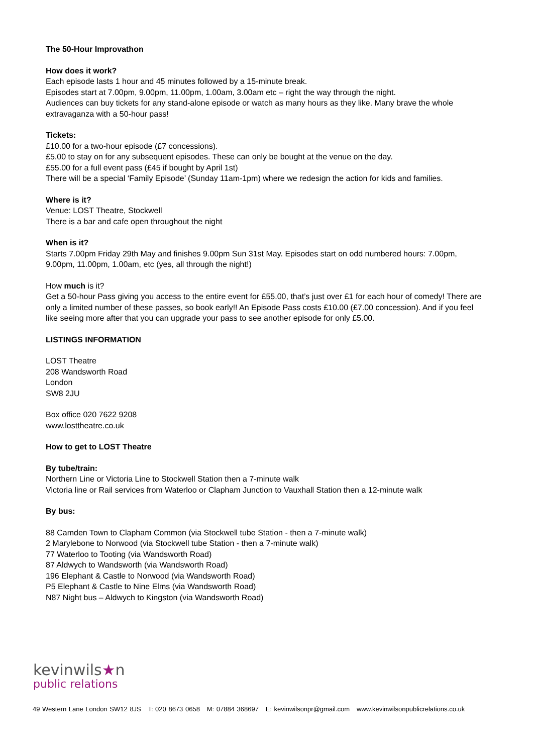The 50-Hour Improvathon
How does it work?
Each episode lasts 1 hour and 45 minutes followed by a 15-minute break.
Episodes start at 7.00pm, 9.00pm, 11.00pm, 1.00am, 3.00am etc – right the way through the night.
Audiences can buy tickets for any stand-alone episode or watch as many hours as they like. Many brave the whole extravaganza with a 50-hour pass!
Tickets:
£10.00 for a two-hour episode (£7 concessions).
£5.00 to stay on for any subsequent episodes. These can only be bought at the venue on the day.
£55.00 for a full event pass (£45 if bought by April 1st)
There will be a special ‘Family Episode’ (Sunday 11am-1pm) where we redesign the action for kids and families.
Where is it?
Venue: LOST Theatre, Stockwell
There is a bar and cafe open throughout the night
When is it?
Starts 7.00pm Friday 29th May and finishes 9.00pm Sun 31st May. Episodes start on odd numbered hours: 7.00pm, 9.00pm, 11.00pm, 1.00am, etc (yes, all through the night!)
How much is it?
Get a 50-hour Pass giving you access to the entire event for £55.00, that’s just over £1 for each hour of comedy! There are only a limited number of these passes, so book early!! An Episode Pass costs £10.00 (£7.00 concession). And if you feel like seeing more after that you can upgrade your pass to see another episode for only £5.00.
LISTINGS INFORMATION
LOST Theatre
208 Wandsworth Road
London
SW8 2JU
Box office 020 7622 9208
www.losttheatre.co.uk
How to get to LOST Theatre
By tube/train:
Northern Line or Victoria Line to Stockwell Station then a 7-minute walk
Victoria line or Rail services from Waterloo or Clapham Junction to Vauxhall Station then a 12-minute walk
By bus:
88 Camden Town to Clapham Common (via Stockwell tube Station - then a 7-minute walk)
2 Marylebone to Norwood (via Stockwell tube Station - then a 7-minute walk)
77 Waterloo to Tooting (via Wandsworth Road)
87 Aldwych to Wandsworth (via Wandsworth Road)
196 Elephant & Castle to Norwood (via Wandsworth Road)
P5 Elephant & Castle to Nine Elms (via Wandsworth Road)
N87 Night bus – Aldwych to Kingston (via Wandsworth Road)
kevinwils★n
public relations
49 Western Lane London SW12 8JS T: 020 8673 0658 M: 07884 368697 E: kevinwilsonpr@gmail.com www.kevinwilsonpublicrelations.co.uk